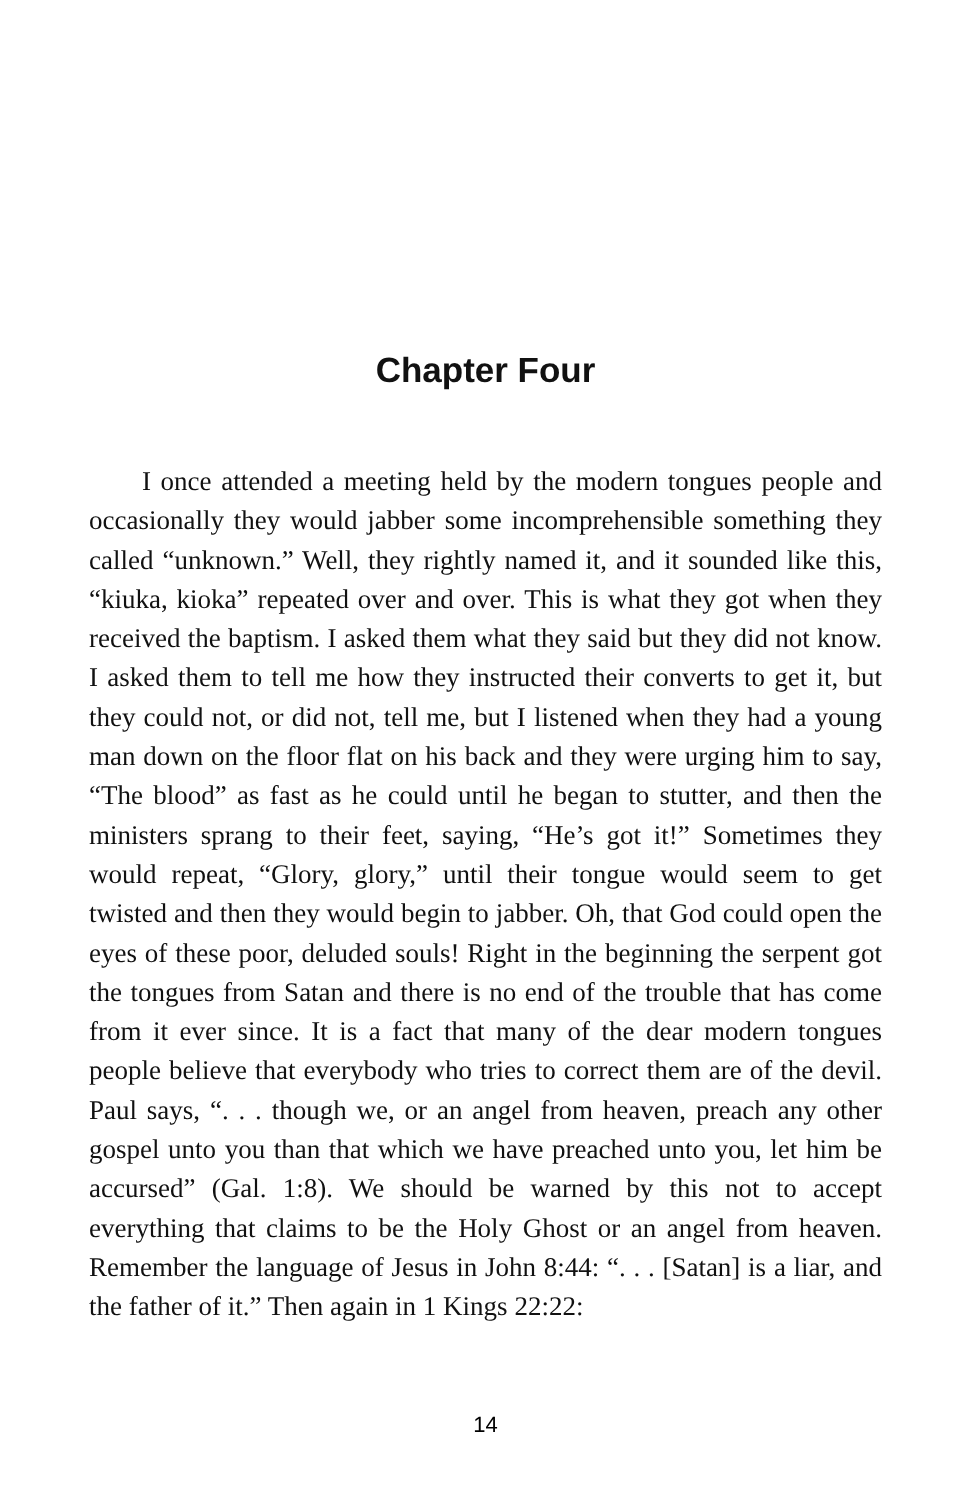Chapter Four
I once attended a meeting held by the modern tongues people and occasionally they would jabber some incomprehensible something they called “unknown.” Well, they rightly named it, and it sounded like this, “kiuka, kioka” repeated over and over. This is what they got when they received the baptism. I asked them what they said but they did not know. I asked them to tell me how they instructed their converts to get it, but they could not, or did not, tell me, but I listened when they had a young man down on the floor flat on his back and they were urging him to say, “The blood” as fast as he could until he began to stutter, and then the ministers sprang to their feet, saying, “He’s got it!” Sometimes they would repeat, “Glory, glory,” until their tongue would seem to get twisted and then they would begin to jabber. Oh, that God could open the eyes of these poor, deluded souls! Right in the beginning the serpent got the tongues from Satan and there is no end of the trouble that has come from it ever since. It is a fact that many of the dear modern tongues people believe that everybody who tries to correct them are of the devil. Paul says, “. . . though we, or an angel from heaven, preach any other gospel unto you than that which we have preached unto you, let him be accursed” (Gal. 1:8). We should be warned by this not to accept everything that claims to be the Holy Ghost or an angel from heaven. Remember the language of Jesus in John 8:44: “. . . [Satan] is a liar, and the father of it.” Then again in 1 Kings 22:22:
14